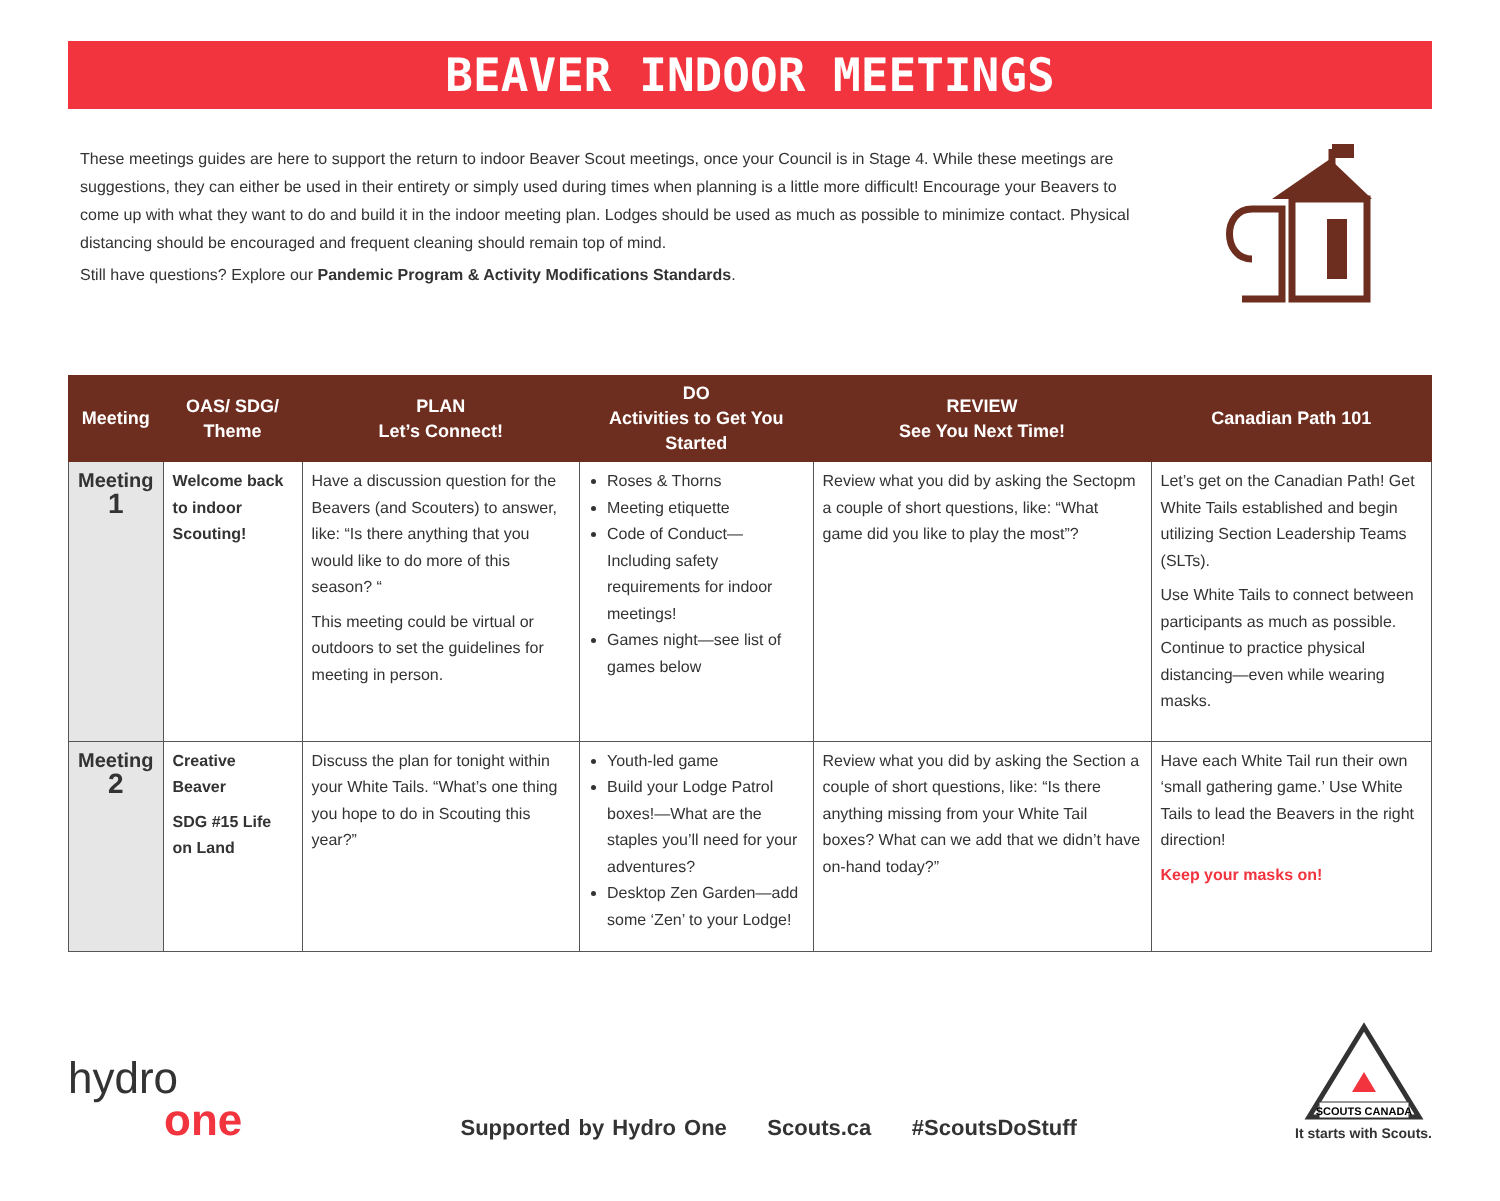BEAVER INDOOR MEETINGS
These meetings guides are here to support the return to indoor Beaver Scout meetings, once your Council is in Stage 4. While these meetings are suggestions, they can either be used in their entirety or simply used during times when planning is a little more difficult! Encourage your Beavers to come up with what they want to do and build it in the indoor meeting plan. Lodges should be used as much as possible to minimize contact. Physical distancing should be encouraged and frequent cleaning should remain top of mind.
Still have questions? Explore our Pandemic Program & Activity Modifications Standards.
| Meeting | OAS/ SDG/ Theme | PLAN Let’s Connect! | DO Activities to Get You Started | REVIEW See You Next Time! | Canadian Path 101 |
| --- | --- | --- | --- | --- | --- |
| Meeting 1 | Welcome back to indoor Scouting! | Have a discussion question for the Beavers (and Scouters) to answer, like: “Is there anything that you would like to do more of this season? “ This meeting could be virtual or outdoors to set the guidelines for meeting in person. | Roses & Thorns Meeting etiquette Code of Conduct—Including safety requirements for indoor meetings! Games night—see list of games below | Review what you did by asking the Sectopm a couple of short questions, like: “What game did you like to play the most”? | Let’s get on the Canadian Path! Get White Tails established and begin utilizing Section Leadership Teams (SLTs). Use White Tails to connect between participants as much as possible. Continue to practice physical distancing—even while wearing masks. |
| Meeting 2 | Creative Beaver SDG #15 Life on Land | Discuss the plan for tonight within your White Tails. “What’s one thing you hope to do in Scouting this year?” | Youth-led game Build your Lodge Patrol boxes!—What are the staples you’ll need for your adventures? Desktop Zen Garden —add some ‘Zen’ to your Lodge! | Review what you did by asking the Section a couple of short questions, like: “Is there anything missing from your White Tail boxes? What can we add that we didn’t have on-hand today?” | Have each White Tail run their own ‘small gathering game.’ Use White Tails to lead the Beavers in the right direction! Keep your masks on! |
hydro
one
Supported by Hydro One Scouts.ca #ScoutsDoStuff
SCOUTS CANADA
It starts with Scouts.